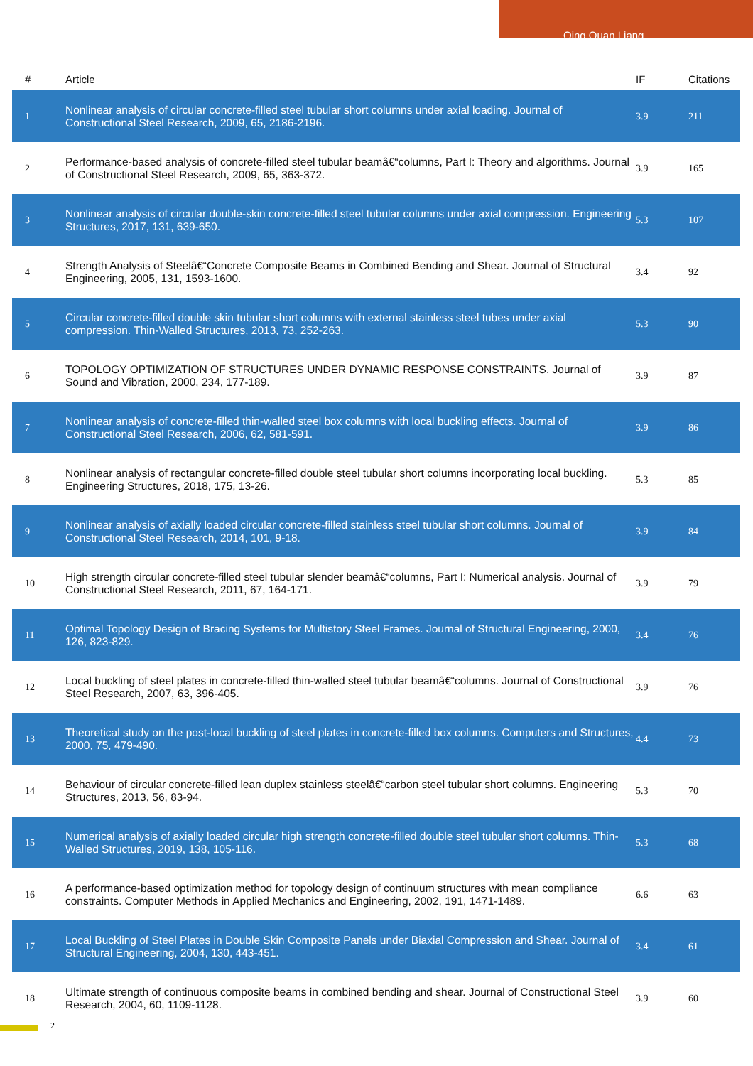Qing Quan Liang
| # | Article | IF | Citations |
| --- | --- | --- | --- |
| 1 | Nonlinear analysis of circular concrete-filled steel tubular short columns under axial loading. Journal of Constructional Steel Research, 2009, 65, 2186-2196. | 3.9 | 211 |
| 2 | Performance-based analysis of concrete-filled steel tubular beamâ€“columns, Part I: Theory and algorithms. Journal of Constructional Steel Research, 2009, 65, 363-372. | 3.9 | 165 |
| 3 | Nonlinear analysis of circular double-skin concrete-filled steel tubular columns under axial compression. Engineering Structures, 2017, 131, 639-650. | 5.3 | 107 |
| 4 | Strength Analysis of Steelâ€“Concrete Composite Beams in Combined Bending and Shear. Journal of Structural Engineering, 2005, 131, 1593-1600. | 3.4 | 92 |
| 5 | Circular concrete-filled double skin tubular short columns with external stainless steel tubes under axial compression. Thin-Walled Structures, 2013, 73, 252-263. | 5.3 | 90 |
| 6 | TOPOLOGY OPTIMIZATION OF STRUCTURES UNDER DYNAMIC RESPONSE CONSTRAINTS. Journal of Sound and Vibration, 2000, 234, 177-189. | 3.9 | 87 |
| 7 | Nonlinear analysis of concrete-filled thin-walled steel box columns with local buckling effects. Journal of Constructional Steel Research, 2006, 62, 581-591. | 3.9 | 86 |
| 8 | Nonlinear analysis of rectangular concrete-filled double steel tubular short columns incorporating local buckling. Engineering Structures, 2018, 175, 13-26. | 5.3 | 85 |
| 9 | Nonlinear analysis of axially loaded circular concrete-filled stainless steel tubular short columns. Journal of Constructional Steel Research, 2014, 101, 9-18. | 3.9 | 84 |
| 10 | High strength circular concrete-filled steel tubular slender beamâ€“columns, Part I: Numerical analysis. Journal of Constructional Steel Research, 2011, 67, 164-171. | 3.9 | 79 |
| 11 | Optimal Topology Design of Bracing Systems for Multistory Steel Frames. Journal of Structural Engineering, 2000, 126, 823-829. | 3.4 | 76 |
| 12 | Local buckling of steel plates in concrete-filled thin-walled steel tubular beamâ€“columns. Journal of Constructional Steel Research, 2007, 63, 396-405. | 3.9 | 76 |
| 13 | Theoretical study on the post-local buckling of steel plates in concrete-filled box columns. Computers and Structures, 2000, 75, 479-490. | 4.4 | 73 |
| 14 | Behaviour of circular concrete-filled lean duplex stainless steelâ€“carbon steel tubular short columns. Engineering Structures, 2013, 56, 83-94. | 5.3 | 70 |
| 15 | Numerical analysis of axially loaded circular high strength concrete-filled double steel tubular short columns. Thin-Walled Structures, 2019, 138, 105-116. | 5.3 | 68 |
| 16 | A performance-based optimization method for topology design of continuum structures with mean compliance constraints. Computer Methods in Applied Mechanics and Engineering, 2002, 191, 1471-1489. | 6.6 | 63 |
| 17 | Local Buckling of Steel Plates in Double Skin Composite Panels under Biaxial Compression and Shear. Journal of Structural Engineering, 2004, 130, 443-451. | 3.4 | 61 |
| 18 | Ultimate strength of continuous composite beams in combined bending and shear. Journal of Constructional Steel Research, 2004, 60, 1109-1128. | 3.9 | 60 |
2